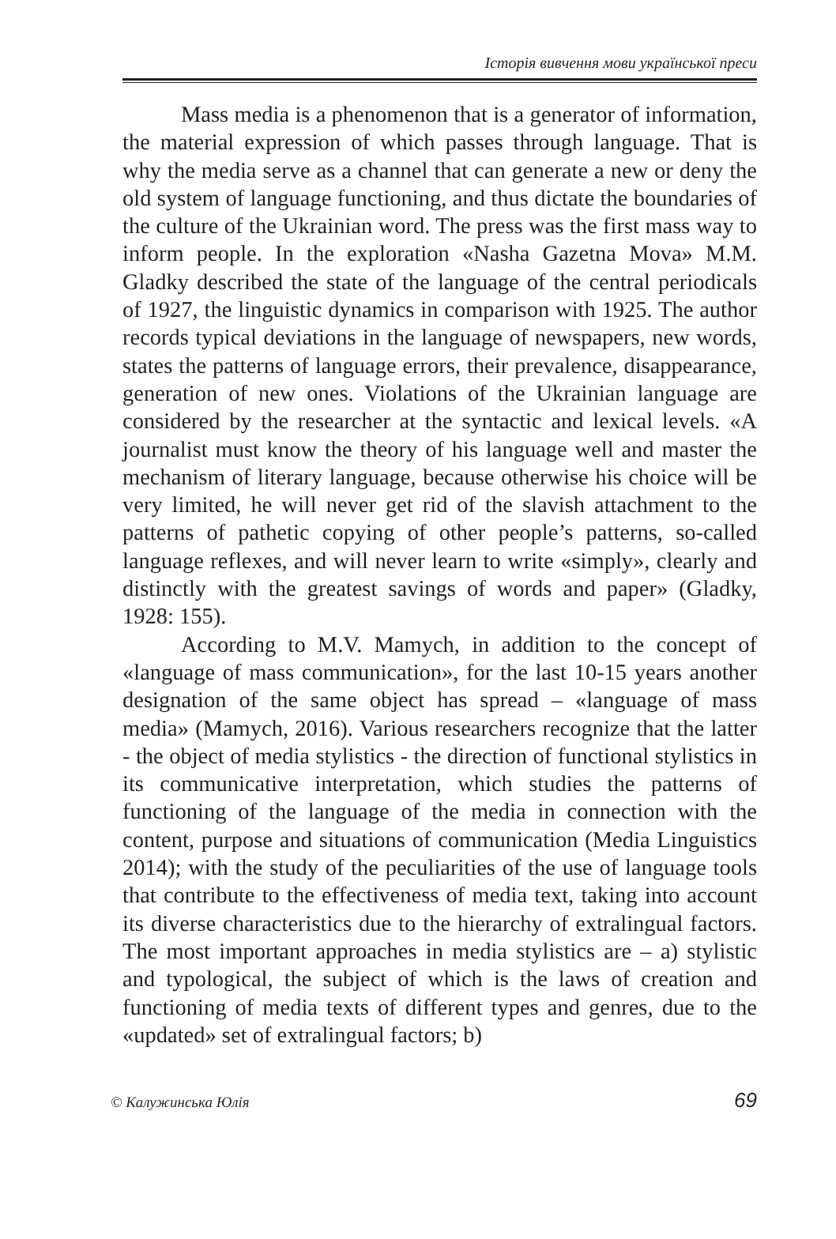Історія вивчення мови української преси
Mass media is a phenomenon that is a generator of information, the material expression of which passes through language. That is why the media serve as a channel that can generate a new or deny the old system of language functioning, and thus dictate the boundaries of the culture of the Ukrainian word. The press was the first mass way to inform people. In the exploration «Nasha Gazetna Mova» M.M. Gladky described the state of the language of the central periodicals of 1927, the linguistic dynamics in comparison with 1925. The author records typical deviations in the language of newspapers, new words, states the patterns of language errors, their prevalence, disappearance, generation of new ones. Violations of the Ukrainian language are considered by the researcher at the syntactic and lexical levels. «A journalist must know the theory of his language well and master the mechanism of literary language, because otherwise his choice will be very limited, he will never get rid of the slavish attachment to the patterns of pathetic copying of other people’s patterns, so-called language reflexes, and will never learn to write «simply», clearly and distinctly with the greatest savings of words and paper» (Gladky, 1928: 155).
According to M.V. Mamych, in addition to the concept of «language of mass communication», for the last 10-15 years another designation of the same object has spread – «language of mass media» (Mamych, 2016). Various researchers recognize that the latter - the object of media stylistics - the direction of functional stylistics in its communicative interpretation, which studies the patterns of functioning of the language of the media in connection with the content, purpose and situations of communication (Media Linguistics 2014); with the study of the peculiarities of the use of language tools that contribute to the effectiveness of media text, taking into account its diverse characteristics due to the hierarchy of extralingual factors. The most important approaches in media stylistics are – a) stylistic and typological, the subject of which is the laws of creation and functioning of media texts of different types and genres, due to the «updated» set of extralingual factors; b)
© Калужинська Юлія 69